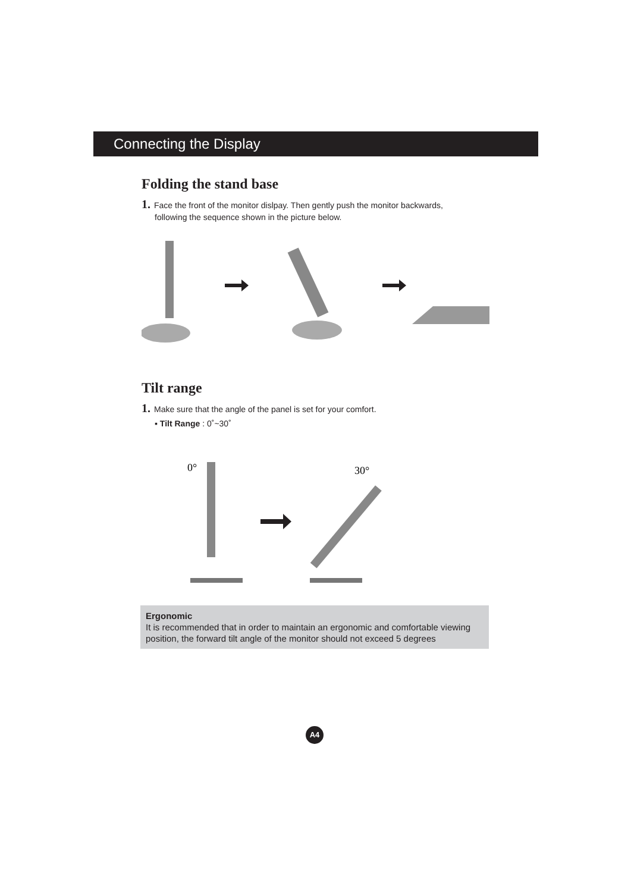Connecting the Display
Folding the stand base
1. Face the front of the monitor dislpay. Then gently push the monitor backwards,
following the sequence shown in the picture below.
Tilt range
1. Make sure that the angle of the panel is set for your comfort.
▪ Tilt Range : 0˚~30˚
0°
30°
Ergonomic
It is recommended that in order to maintain an ergonomic and comfortable viewing position, the forward tilt angle of the monitor should not exceed 5 degrees
A4